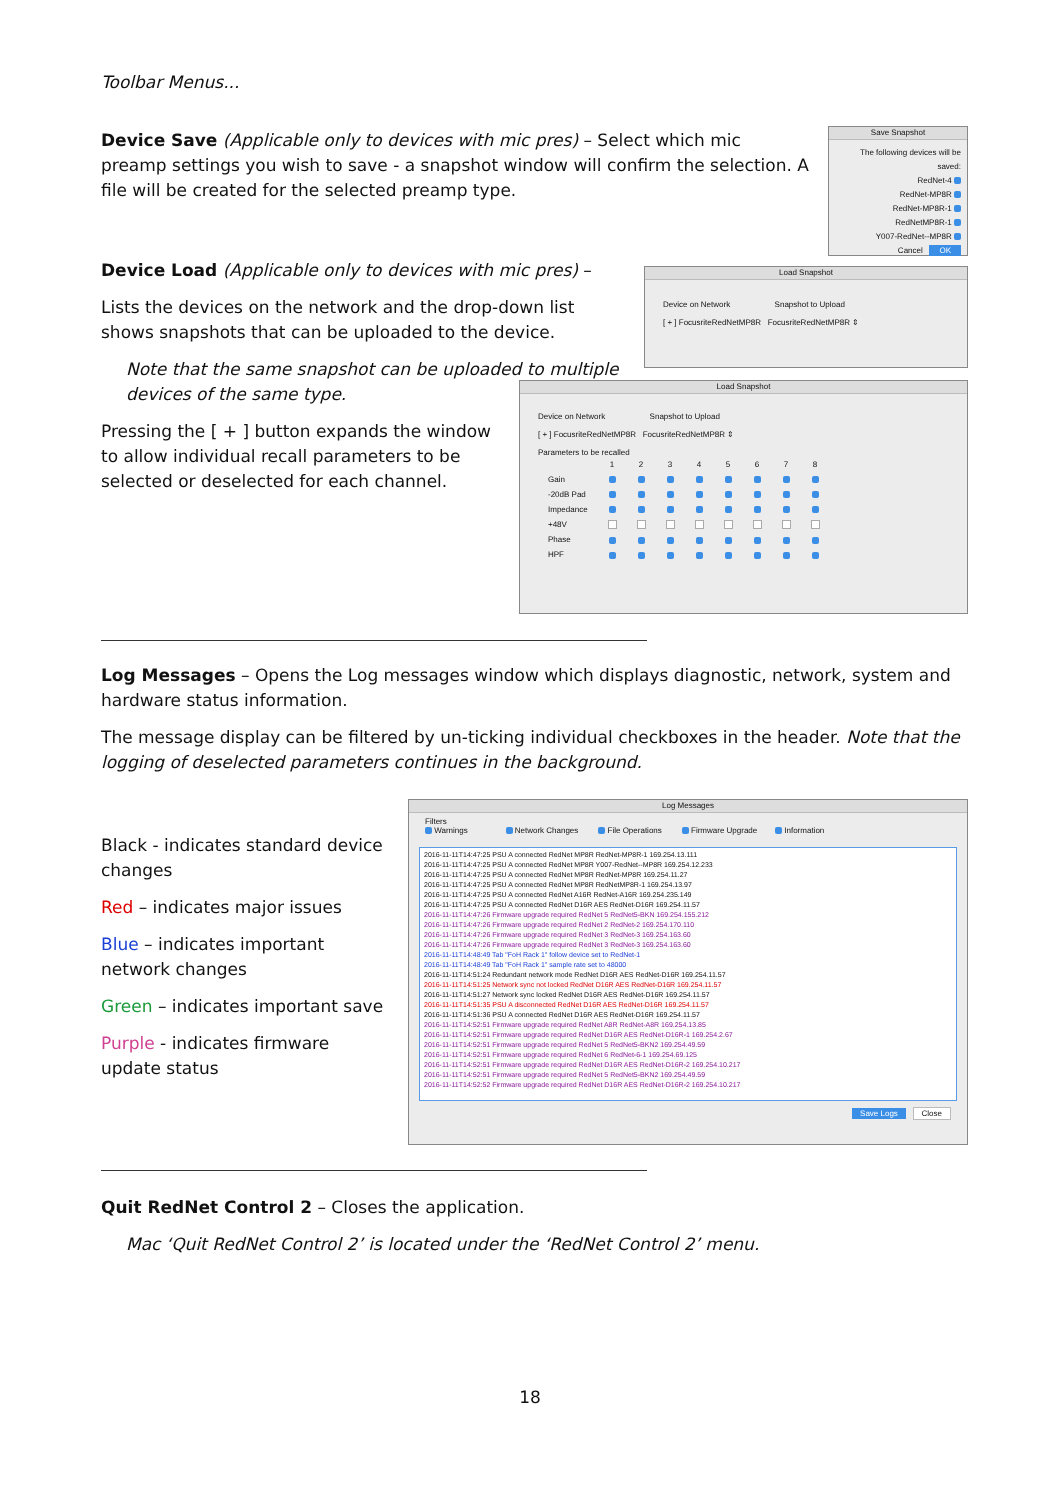Toolbar Menus...
Device Save (Applicable only to devices with mic pres) – Select which mic preamp settings you wish to save - a snapshot window will confirm the selection. A file will be created for the selected preamp type.
Save Snapshot
The following devices will be saved:
RedNet-4
RedNet-MP8R
RedNet-MP8R-1
RedNetMP8R-1
Y007-RedNet--MP8R
Cancel OK
Device Load (Applicable only to devices with mic pres) –
Lists the devices on the network and the drop-down list shows snapshots that can be uploaded to the device.
Note that the same snapshot can be uploaded to multiple devices of the same type.
Pressing the [ + ] button expands the window to allow individual recall parameters to be selected or deselected for each channel.
Load Snapshot
Device on Network Snapshot to Upload
[ + ] FocusriteRedNetMP8R FocusriteRedNetMP8R ⇕
Load Snapshot
Device on Network Snapshot to Upload
[ + ] FocusriteRedNetMP8R FocusriteRedNetMP8R ⇕
Parameters to be recalled
| | 1 | 2 | 3 | 4 | 5 | 6 | 7 | 8 |
| --- | --- | --- | --- | --- | --- | --- | --- | --- |
| Gain | | | | | | | | |
| -20dB Pad | | | | | | | | |
| Impedance | | | | | | | | |
| +48V | | | | | | | | |
| Phase | | | | | | | | |
| HPF | | | | | | | | |
Log Messages – Opens the Log messages window which displays diagnostic, network, system and hardware status information.
The message display can be filtered by un-ticking individual checkboxes in the header. Note that the logging of deselected parameters continues in the background.
Black - indicates standard device changes
Red – indicates major issues
Blue – indicates important network changes
Green – indicates important save
Purple - indicates firmware update status
Log Messages
Filters
Warnings Network Changes File Operations Firmware Upgrade Information
2016-11-11T14:47:25 PSU A connected RedNet MP8R RedNet-MP8R-1 169.254.13.111
2016-11-11T14:47:25 PSU A connected RedNet MP8R Y007-RedNet--MP8R 169.254.12.233
2016-11-11T14:47:25 PSU A connected RedNet MP8R RedNet-MP8R 169.254.11.27
2016-11-11T14:47:25 PSU A connected RedNet MP8R RedNetMP8R-1 169.254.13.97
2016-11-11T14:47:25 PSU A connected RedNet A16R RedNet-A16R 169.254.235.149
2016-11-11T14:47:25 PSU A connected RedNet D16R AES RedNet-D16R 169.254.11.57
2016-11-11T14:47:26 Firmware upgrade required RedNet 5 RedNet5-BKN 169.254.155.212
2016-11-11T14:47:26 Firmware upgrade required RedNet 2 RedNet-2 169.254.170.110
2016-11-11T14:47:26 Firmware upgrade required RedNet 3 RedNet-3 169.254.163.60
2016-11-11T14:47:26 Firmware upgrade required RedNet 3 RedNet-3 169.254.163.60
2016-11-11T14:48:49 Tab "FoH Rack 1" follow device set to RedNet-1
2016-11-11T14:48:49 Tab "FoH Rack 1" sample rate set to 48000
2016-11-11T14:51:24 Redundant network mode RedNet D16R AES RedNet-D16R 169.254.11.57
2016-11-11T14:51:25 Network sync not locked RedNet D16R AES RedNet-D16R 169.254.11.57
2016-11-11T14:51:27 Network sync locked RedNet D16R AES RedNet-D16R 169.254.11.57
2016-11-11T14:51:35 PSU A disconnected RedNet D16R AES RedNet-D16R 169.254.11.57
2016-11-11T14:51:36 PSU A connected RedNet D16R AES RedNet-D16R 169.254.11.57
2016-11-11T14:52:51 Firmware upgrade required RedNet A8R RedNet-A8R 169.254.13.85
2016-11-11T14:52:51 Firmware upgrade required RedNet D16R AES RedNet-D16R-1 169.254.2.67
2016-11-11T14:52:51 Firmware upgrade required RedNet 5 RedNet5-BKN2 169.254.49.59
2016-11-11T14:52:51 Firmware upgrade required RedNet 6 RedNet-6-1 169.254.69.125
2016-11-11T14:52:51 Firmware upgrade required RedNet D16R AES RedNet-D16R-2 169.254.10.217
2016-11-11T14:52:51 Firmware upgrade required RedNet 5 RedNet5-BKN2 169.254.49.59
2016-11-11T14:52:52 Firmware upgrade required RedNet D16R AES RedNet-D16R-2 169.254.10.217
Save Logs Close
Quit RedNet Control 2 – Closes the application.
Mac ‘Quit RedNet Control 2’ is located under the ‘RedNet Control 2’ menu.
18